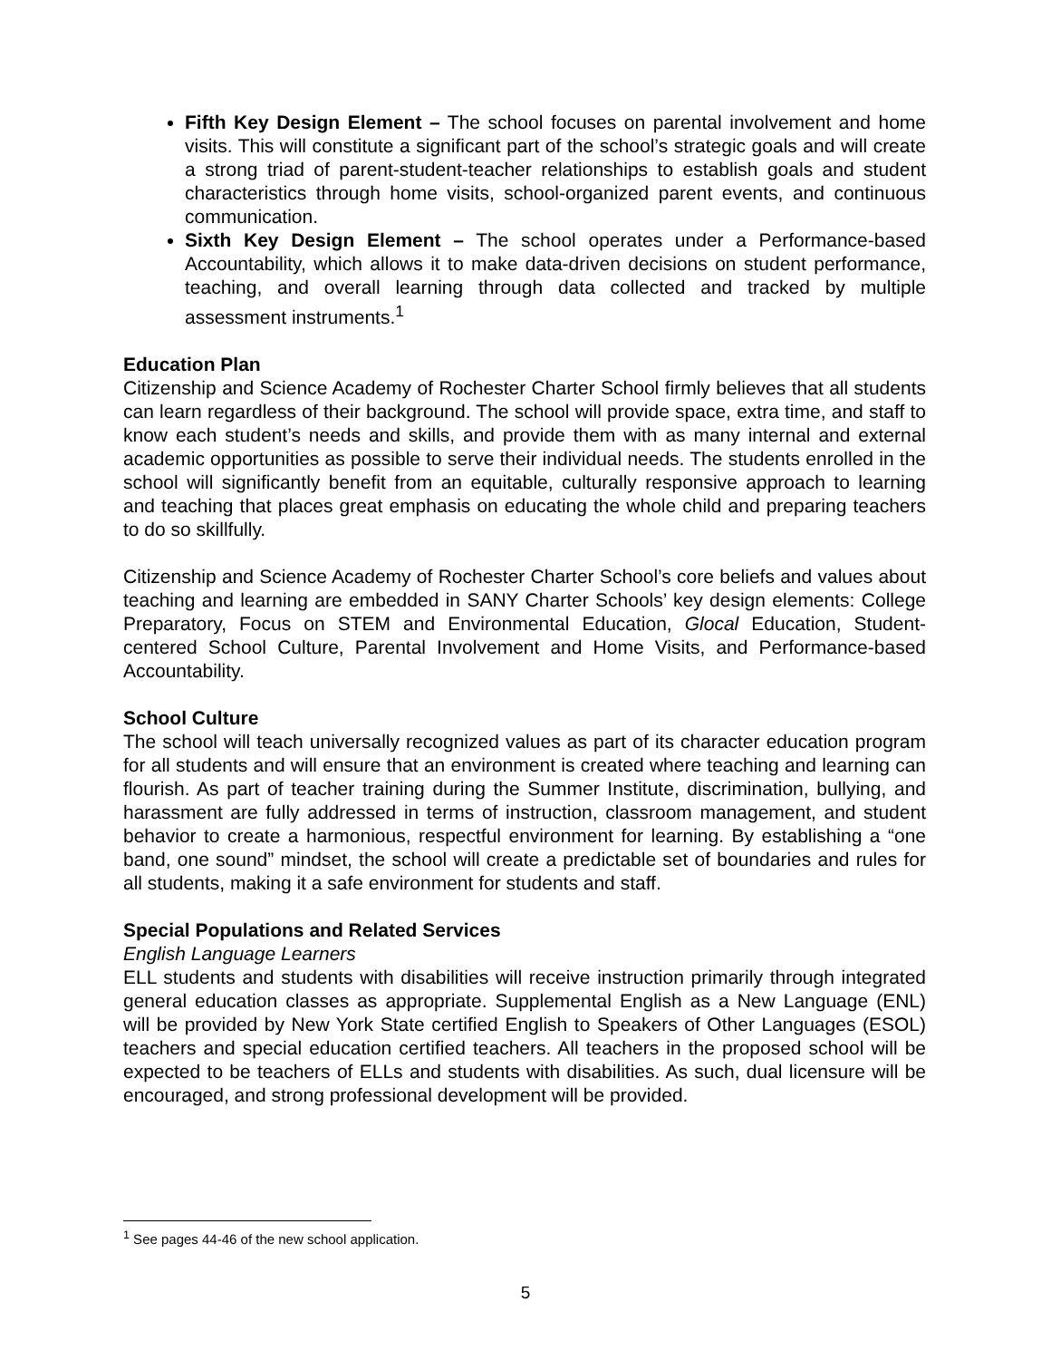Fifth Key Design Element – The school focuses on parental involvement and home visits. This will constitute a significant part of the school’s strategic goals and will create a strong triad of parent-student-teacher relationships to establish goals and student characteristics through home visits, school-organized parent events, and continuous communication.
Sixth Key Design Element – The school operates under a Performance-based Accountability, which allows it to make data-driven decisions on student performance, teaching, and overall learning through data collected and tracked by multiple assessment instruments.<sup>1</sup>
Education Plan
Citizenship and Science Academy of Rochester Charter School firmly believes that all students can learn regardless of their background. The school will provide space, extra time, and staff to know each student’s needs and skills, and provide them with as many internal and external academic opportunities as possible to serve their individual needs. The students enrolled in the school will significantly benefit from an equitable, culturally responsive approach to learning and teaching that places great emphasis on educating the whole child and preparing teachers to do so skillfully.
Citizenship and Science Academy of Rochester Charter School’s core beliefs and values about teaching and learning are embedded in SANY Charter Schools’ key design elements: College Preparatory, Focus on STEM and Environmental Education, Glocal Education, Student-centered School Culture, Parental Involvement and Home Visits, and Performance-based Accountability.
School Culture
The school will teach universally recognized values as part of its character education program for all students and will ensure that an environment is created where teaching and learning can flourish. As part of teacher training during the Summer Institute, discrimination, bullying, and harassment are fully addressed in terms of instruction, classroom management, and student behavior to create a harmonious, respectful environment for learning. By establishing a “one band, one sound” mindset, the school will create a predictable set of boundaries and rules for all students, making it a safe environment for students and staff.
Special Populations and Related Services
English Language Learners
ELL students and students with disabilities will receive instruction primarily through integrated general education classes as appropriate. Supplemental English as a New Language (ENL) will be provided by New York State certified English to Speakers of Other Languages (ESOL) teachers and special education certified teachers. All teachers in the proposed school will be expected to be teachers of ELLs and students with disabilities. As such, dual licensure will be encouraged, and strong professional development will be provided.
<sup>1</sup> See pages 44-46 of the new school application.
5